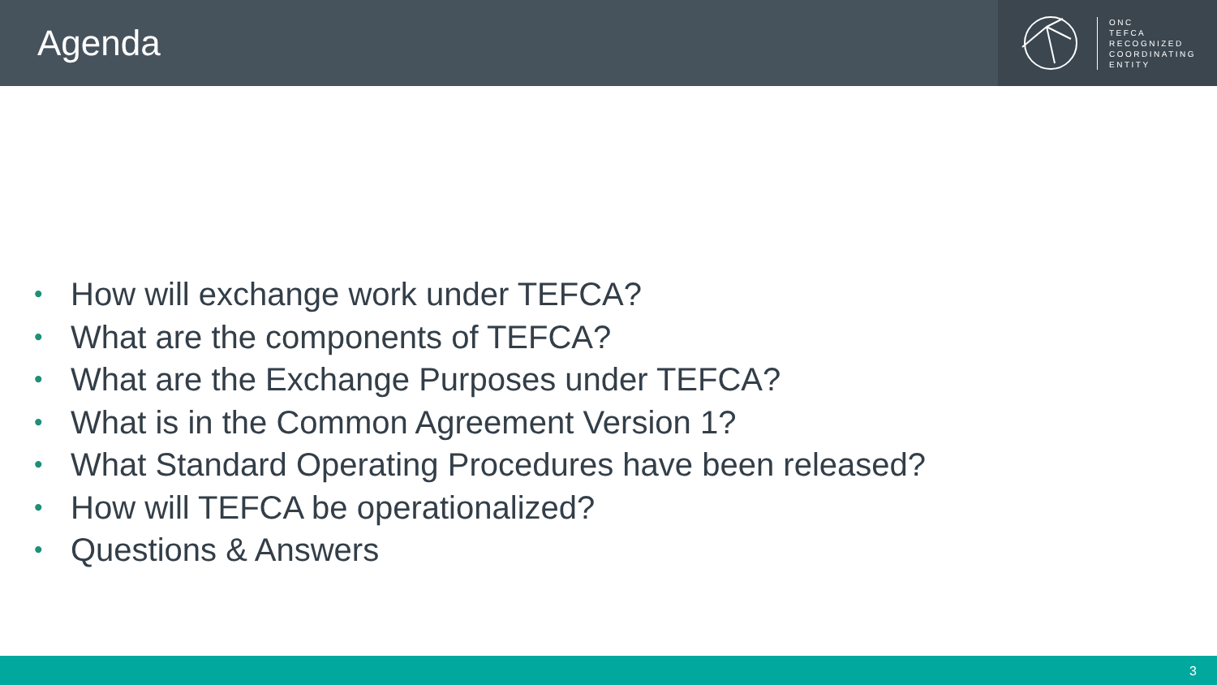Agenda
ONC
TEFCA
RECOGNIZED
COORDINATING
ENTITY
• How will exchange work under TEFCA?
• What are the components of TEFCA?
• What are the Exchange Purposes under TEFCA?
• What is in the Common Agreement Version 1?
• What Standard Operating Procedures have been released?
• How will TEFCA be operationalized?
• Questions & Answers
3